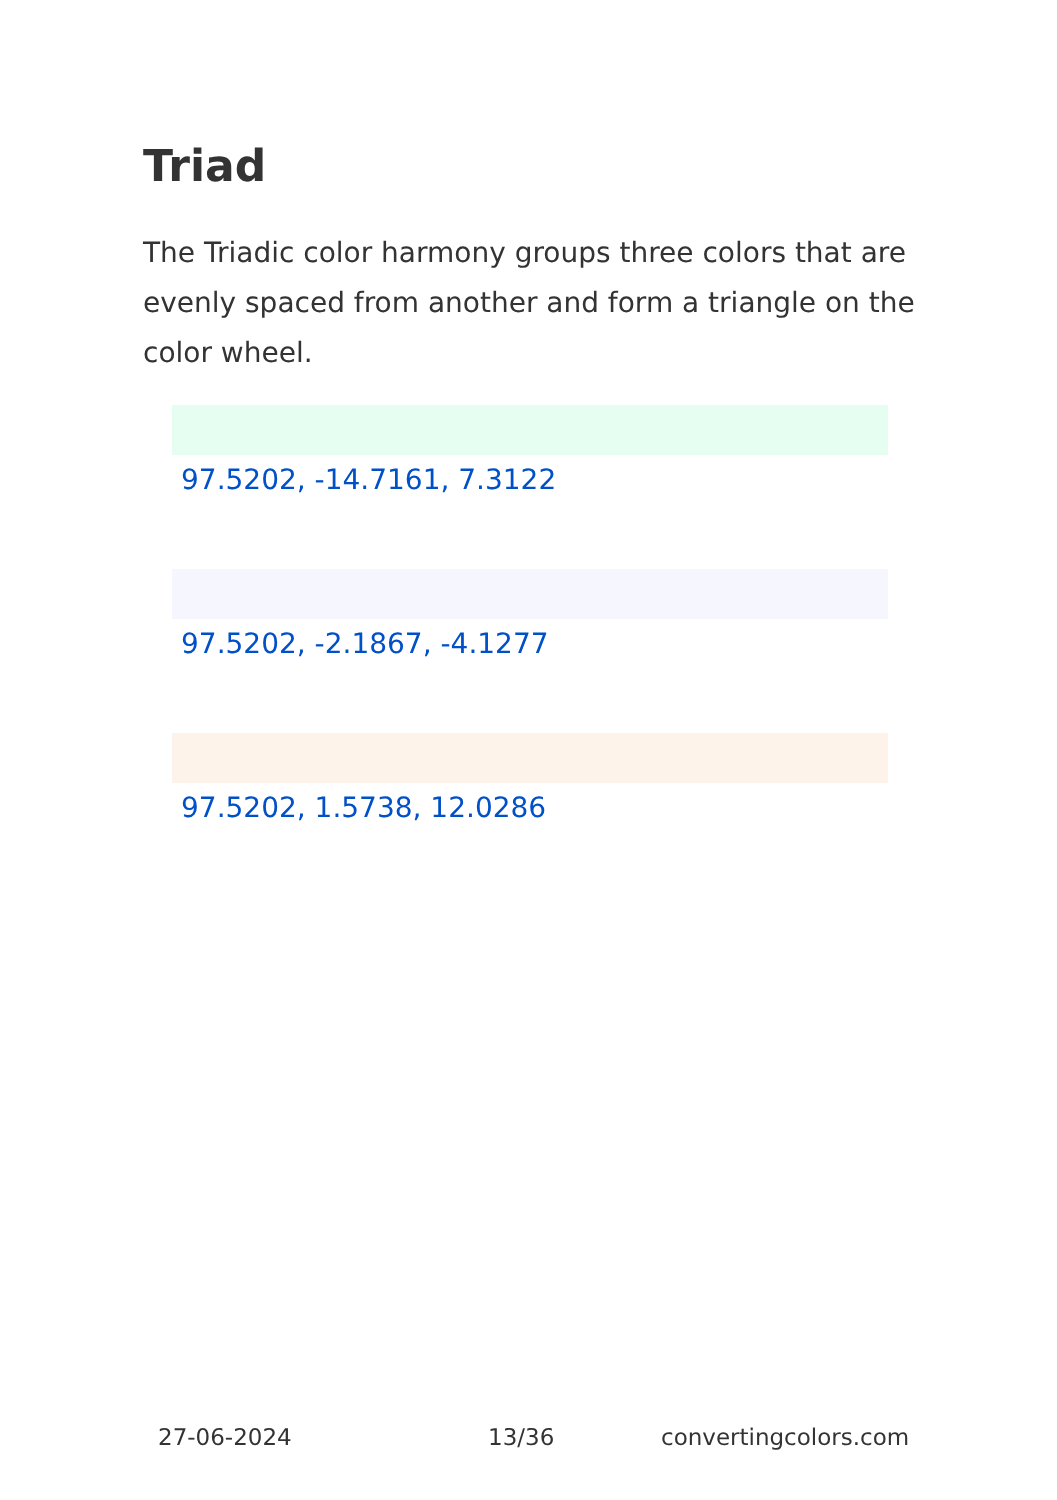Triad
The Triadic color harmony groups three colors that are evenly spaced from another and form a triangle on the color wheel.
97.5202, -14.7161, 7.3122
97.5202, -2.1867, -4.1277
97.5202, 1.5738, 12.0286
27-06-2024 13/36 convertingcolors.com